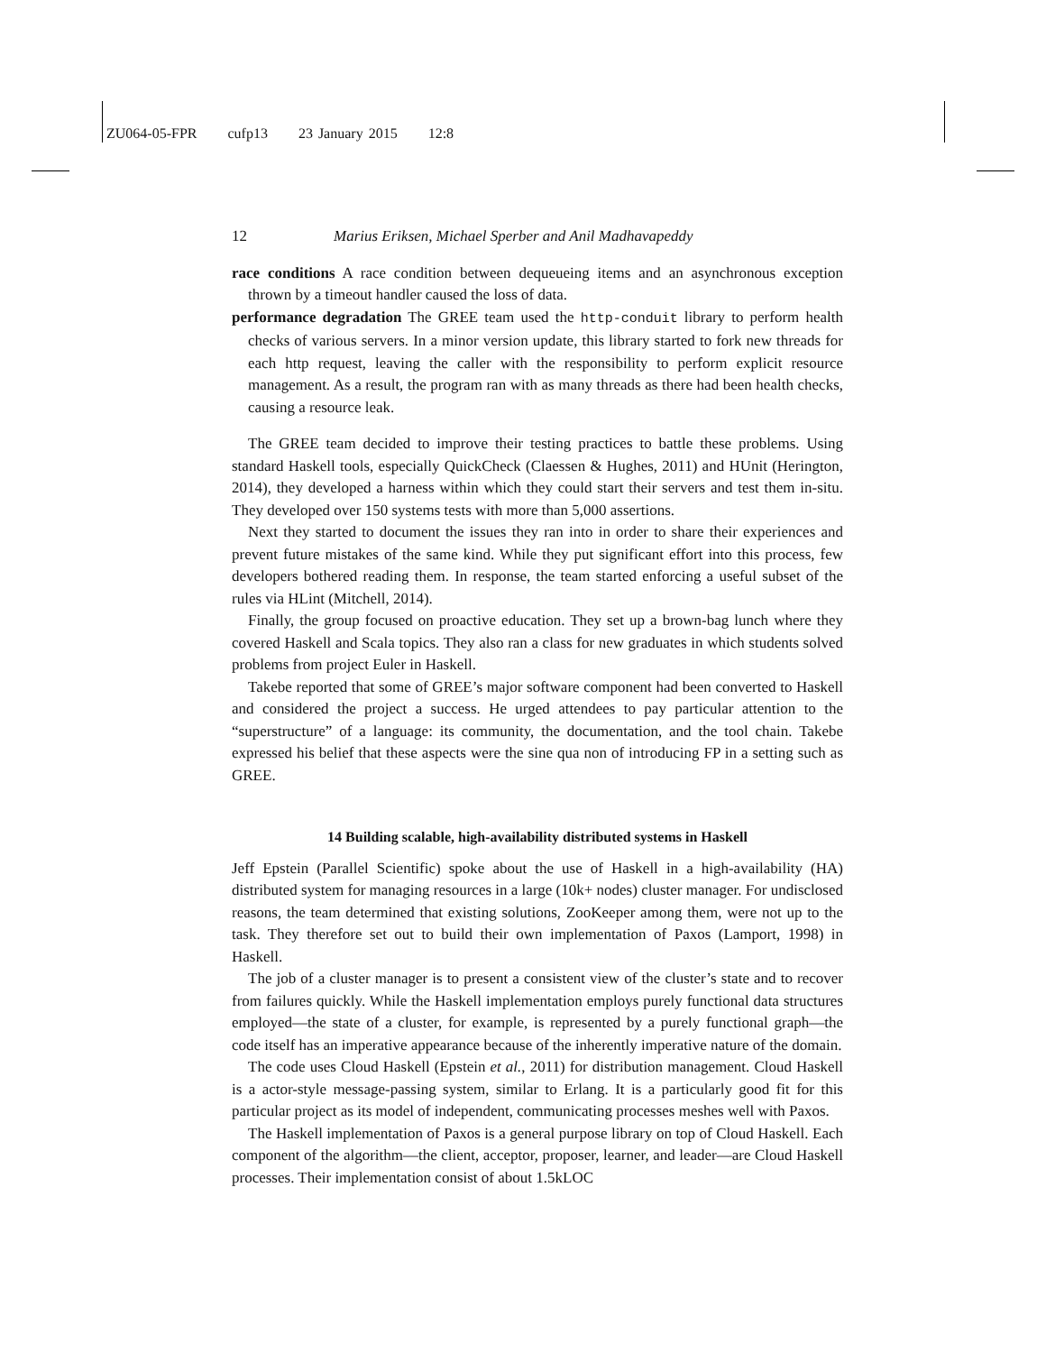ZU064-05-FPR cufp13 23 January 2015 12:8
12 Marius Eriksen, Michael Sperber and Anil Madhavapeddy
race conditions A race condition between dequeueing items and an asynchronous exception thrown by a timeout handler caused the loss of data.
performance degradation The GREE team used the http-conduit library to perform health checks of various servers. In a minor version update, this library started to fork new threads for each http request, leaving the caller with the responsibility to perform explicit resource management. As a result, the program ran with as many threads as there had been health checks, causing a resource leak.
The GREE team decided to improve their testing practices to battle these problems. Using standard Haskell tools, especially QuickCheck (Claessen & Hughes, 2011) and HUnit (Herington, 2014), they developed a harness within which they could start their servers and test them in-situ. They developed over 150 systems tests with more than 5,000 assertions.
Next they started to document the issues they ran into in order to share their experiences and prevent future mistakes of the same kind. While they put significant effort into this process, few developers bothered reading them. In response, the team started enforcing a useful subset of the rules via HLint (Mitchell, 2014).
Finally, the group focused on proactive education. They set up a brown-bag lunch where they covered Haskell and Scala topics. They also ran a class for new graduates in which students solved problems from project Euler in Haskell.
Takebe reported that some of GREE’s major software component had been converted to Haskell and considered the project a success. He urged attendees to pay particular attention to the “superstructure” of a language: its community, the documentation, and the tool chain. Takebe expressed his belief that these aspects were the sine qua non of introducing FP in a setting such as GREE.
14 Building scalable, high-availability distributed systems in Haskell
Jeff Epstein (Parallel Scientific) spoke about the use of Haskell in a high-availability (HA) distributed system for managing resources in a large (10k+ nodes) cluster manager. For undisclosed reasons, the team determined that existing solutions, ZooKeeper among them, were not up to the task. They therefore set out to build their own implementation of Paxos (Lamport, 1998) in Haskell.
The job of a cluster manager is to present a consistent view of the cluster’s state and to recover from failures quickly. While the Haskell implementation employs purely functional data structures employed—the state of a cluster, for example, is represented by a purely functional graph—the code itself has an imperative appearance because of the inherently imperative nature of the domain.
The code uses Cloud Haskell (Epstein et al., 2011) for distribution management. Cloud Haskell is a actor-style message-passing system, similar to Erlang. It is a particularly good fit for this particular project as its model of independent, communicating processes meshes well with Paxos.
The Haskell implementation of Paxos is a general purpose library on top of Cloud Haskell. Each component of the algorithm—the client, acceptor, proposer, learner, and leader—are Cloud Haskell processes. Their implementation consist of about 1.5kLOC